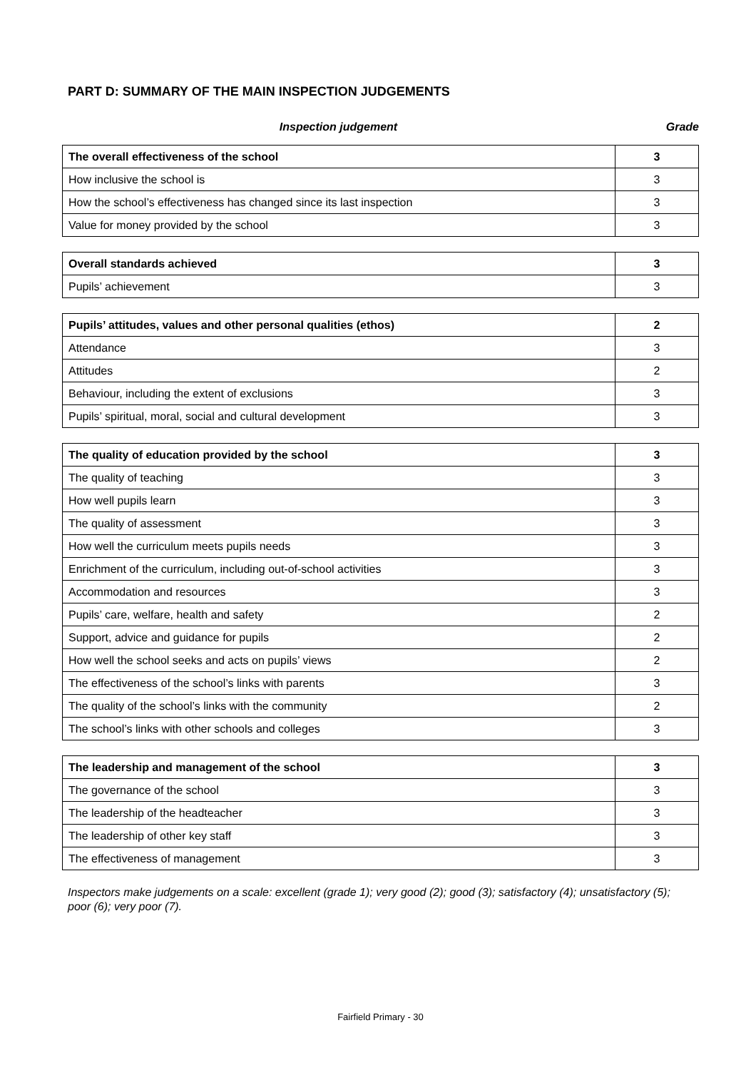PART D: SUMMARY OF THE MAIN INSPECTION JUDGEMENTS
Inspection judgement Grade
| The overall effectiveness of the school | 3 |
| How inclusive the school is | 3 |
| How the school’s effectiveness has changed since its last inspection | 3 |
| Value for money provided by the school | 3 |
| Overall standards achieved | 3 |
| Pupils’ achievement | 3 |
| Pupils’ attitudes, values and other personal qualities (ethos) | 2 |
| Attendance | 3 |
| Attitudes | 2 |
| Behaviour, including the extent of exclusions | 3 |
| Pupils’ spiritual, moral, social and cultural development | 3 |
| The quality of education provided by the school | 3 |
| The quality of teaching | 3 |
| How well pupils learn | 3 |
| The quality of assessment | 3 |
| How well the curriculum meets pupils needs | 3 |
| Enrichment of the curriculum, including out-of-school activities | 3 |
| Accommodation and resources | 3 |
| Pupils’ care, welfare, health and safety | 2 |
| Support, advice and guidance for pupils | 2 |
| How well the school seeks and acts on pupils’ views | 2 |
| The effectiveness of the school’s links with parents | 3 |
| The quality of the school’s links with the community | 2 |
| The school’s links with other schools and colleges | 3 |
| The leadership and management of the school | 3 |
| The governance of the school | 3 |
| The leadership of the headteacher | 3 |
| The leadership of other key staff | 3 |
| The effectiveness of management | 3 |
Inspectors make judgements on a scale: excellent (grade 1); very good (2); good (3); satisfactory (4); unsatisfactory (5); poor (6); very poor (7).
Fairfield Primary - 30